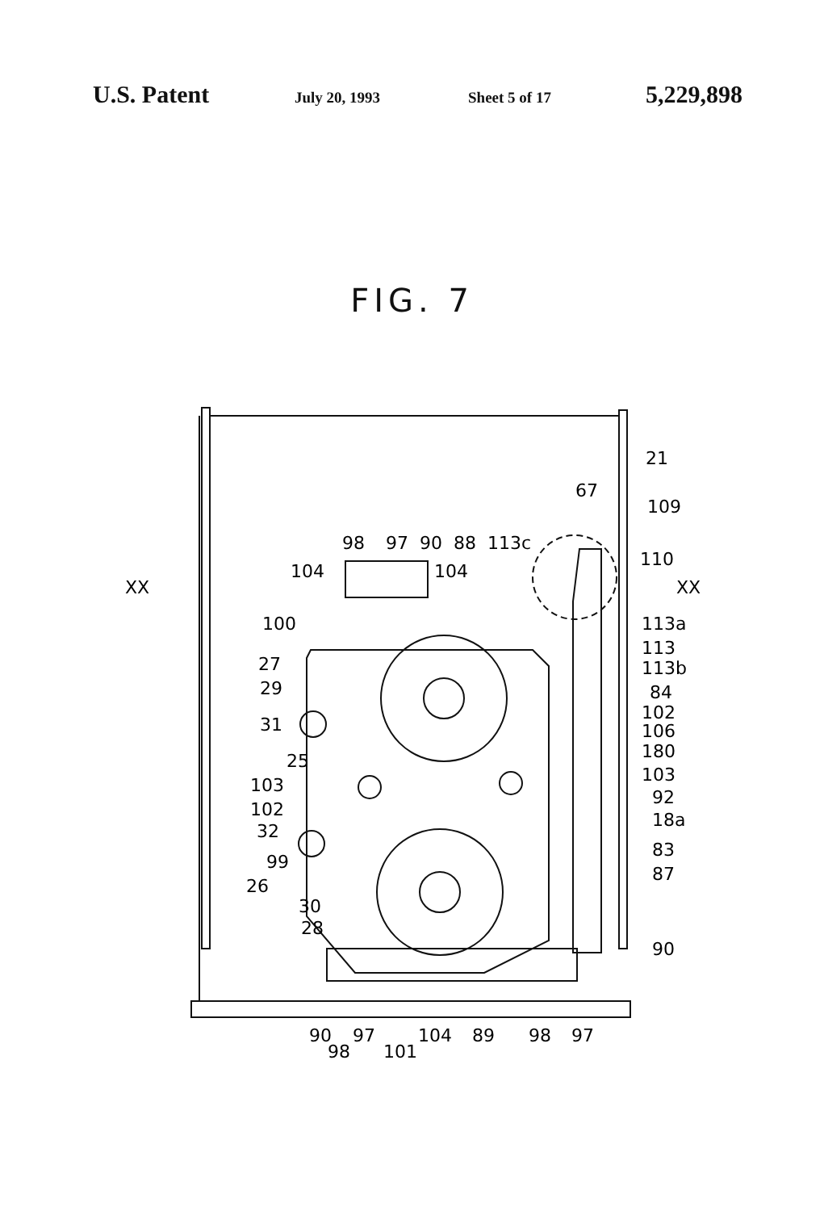U.S. Patent July 20, 1993 Sheet 5 of 17 5,229,898
FIG. 7
21
67
109
98
97
90
88
113c
104
104
110
XX
XX
100
113a
113
113b
27
29
84
102
31
106
180
25
103
103
102
92
18a
32
99
83
26
87
30
28
90
90
98
97
101
104
89
98
97